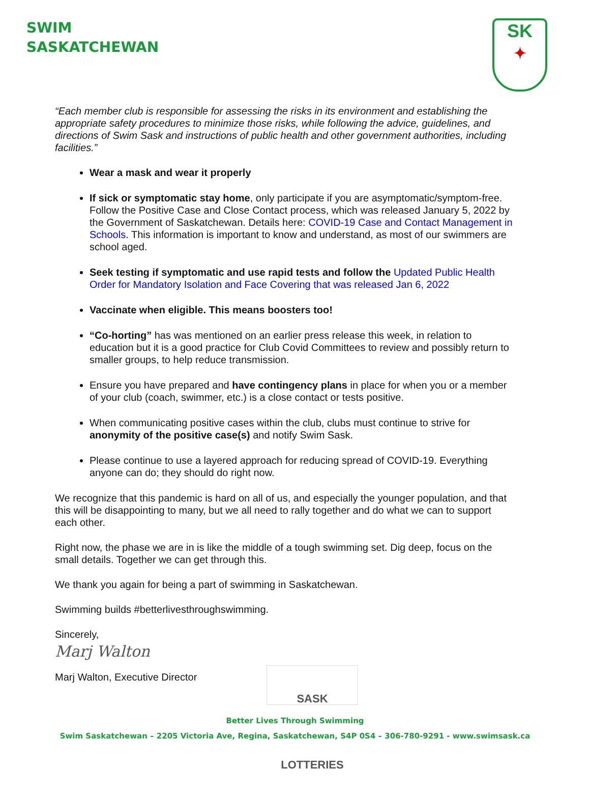SWIM
SASKATCHEWAN
SK
✦
“Each member club is responsible for assessing the risks in its environment and establishing the appropriate safety procedures to minimize those risks, while following the advice, guidelines, and directions of Swim Sask and instructions of public health and other government authorities, including facilities.”
Wear a mask and wear it properly
If sick or symptomatic stay home, only participate if you are asymptomatic/symptom-free. Follow the Positive Case and Close Contact process, which was released January 5, 2022 by the Government of Saskatchewan. Details here: COVID-19 Case and Contact Management in Schools. This information is important to know and understand, as most of our swimmers are school aged.
Seek testing if symptomatic and use rapid tests and follow the Updated Public Health Order for Mandatory Isolation and Face Covering that was released Jan 6, 2022
Vaccinate when eligible. This means boosters too!
“Co-horting” has was mentioned on an earlier press release this week, in relation to education but it is a good practice for Club Covid Committees to review and possibly return to smaller groups, to help reduce transmission.
Ensure you have prepared and have contingency plans in place for when you or a member of your club (coach, swimmer, etc.) is a close contact or tests positive.
When communicating positive cases within the club, clubs must continue to strive for anonymity of the positive case(s) and notify Swim Sask.
Please continue to use a layered approach for reducing spread of COVID-19. Everything anyone can do; they should do right now.
We recognize that this pandemic is hard on all of us, and especially the younger population, and that this will be disappointing to many, but we all need to rally together and do what we can to support each other.
Right now, the phase we are in is like the middle of a tough swimming set. Dig deep, focus on the small details. Together we can get through this.
We thank you again for being a part of swimming in Saskatchewan.
Swimming builds #betterlivesthroughswimming.
Sincerely,
Marj Walton
Marj Walton, Executive Director
SASK LOTTERIES
Better Lives Through Swimming
Swim Saskatchewan – 2205 Victoria Ave, Regina, Saskatchewan, S4P 0S4 – 306-780-9291 - www.swimsask.ca